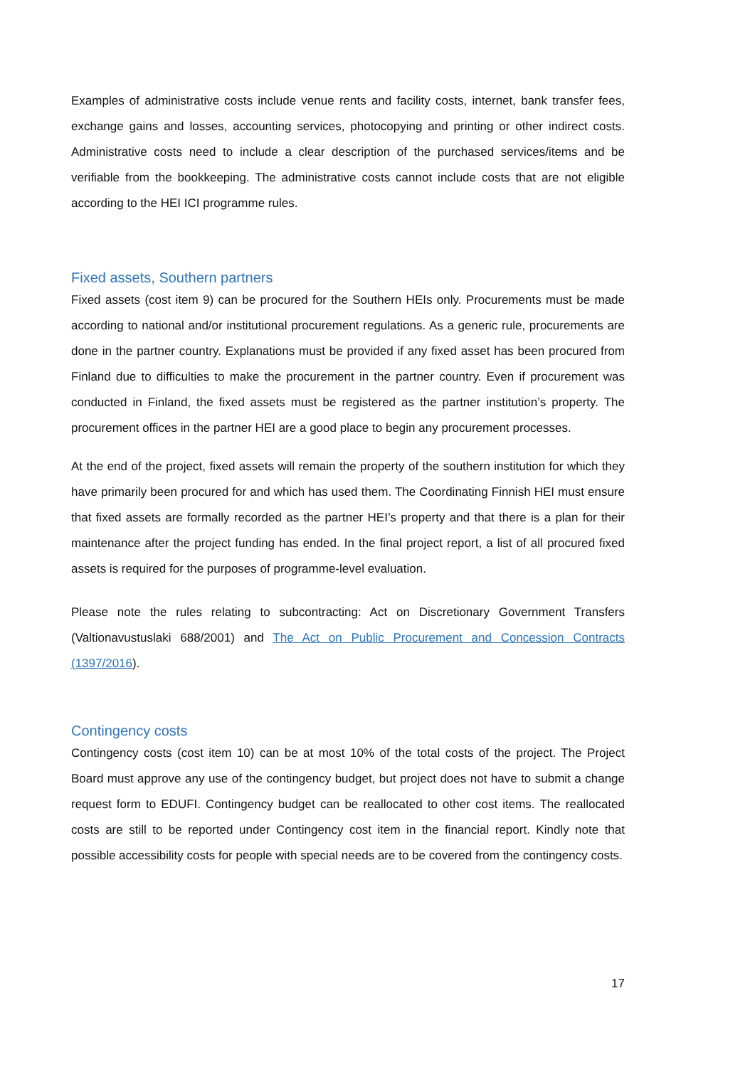Examples of administrative costs include venue rents and facility costs, internet, bank transfer fees, exchange gains and losses, accounting services, photocopying and printing or other indirect costs. Administrative costs need to include a clear description of the purchased services/items and be verifiable from the bookkeeping. The administrative costs cannot include costs that are not eligible according to the HEI ICI programme rules.
Fixed assets, Southern partners
Fixed assets (cost item 9) can be procured for the Southern HEIs only. Procurements must be made according to national and/or institutional procurement regulations. As a generic rule, procurements are done in the partner country. Explanations must be provided if any fixed asset has been procured from Finland due to difficulties to make the procurement in the partner country. Even if procurement was conducted in Finland, the fixed assets must be registered as the partner institution’s property. The procurement offices in the partner HEI are a good place to begin any procurement processes.
At the end of the project, fixed assets will remain the property of the southern institution for which they have primarily been procured for and which has used them. The Coordinating Finnish HEI must ensure that fixed assets are formally recorded as the partner HEI’s property and that there is a plan for their maintenance after the project funding has ended. In the final project report, a list of all procured fixed assets is required for the purposes of programme-level evaluation.
Please note the rules relating to subcontracting: Act on Discretionary Government Transfers (Valtionavustuslaki 688/2001) and The Act on Public Procurement and Concession Contracts (1397/2016).
Contingency costs
Contingency costs (cost item 10) can be at most 10% of the total costs of the project. The Project Board must approve any use of the contingency budget, but project does not have to submit a change request form to EDUFI. Contingency budget can be reallocated to other cost items. The reallocated costs are still to be reported under Contingency cost item in the financial report. Kindly note that possible accessibility costs for people with special needs are to be covered from the contingency costs.
17